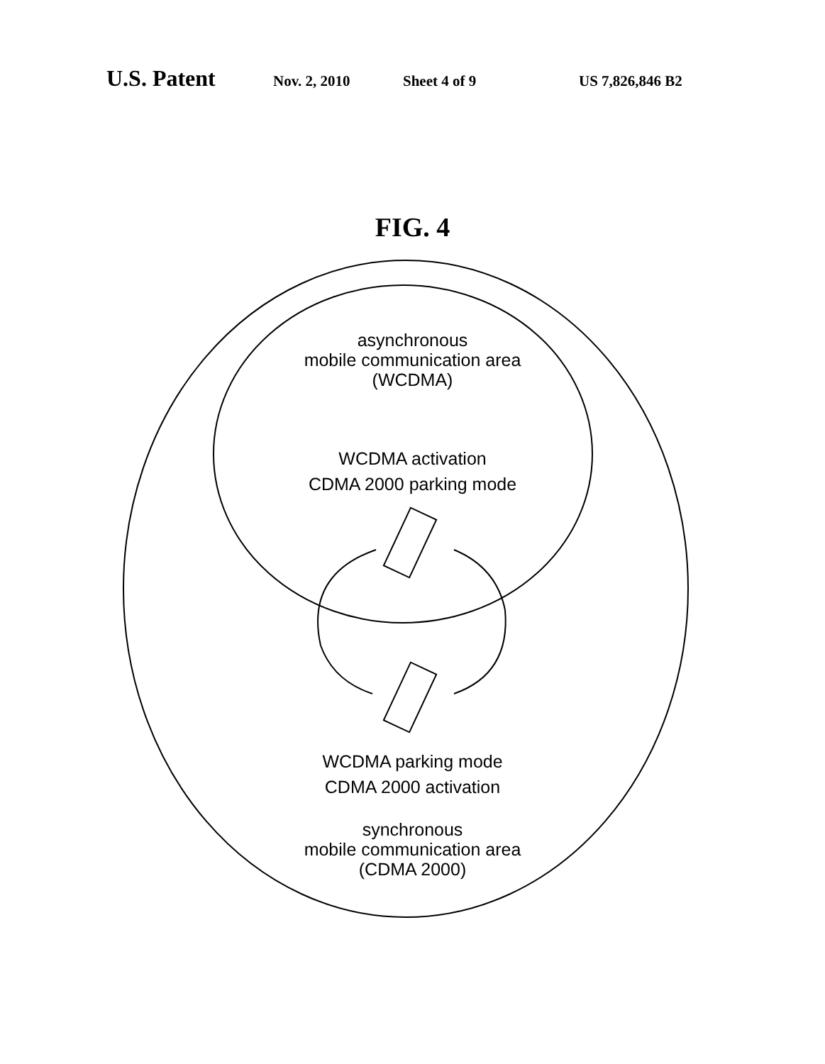U.S. Patent Nov. 2, 2010 Sheet 4 of 9 US 7,826,846 B2
FIG. 4
asynchronous
mobile communication area
(WCDMA)
WCDMA activation
CDMA 2000 parking mode
WCDMA parking mode
CDMA 2000 activation
synchronous
mobile communication area
(CDMA 2000)